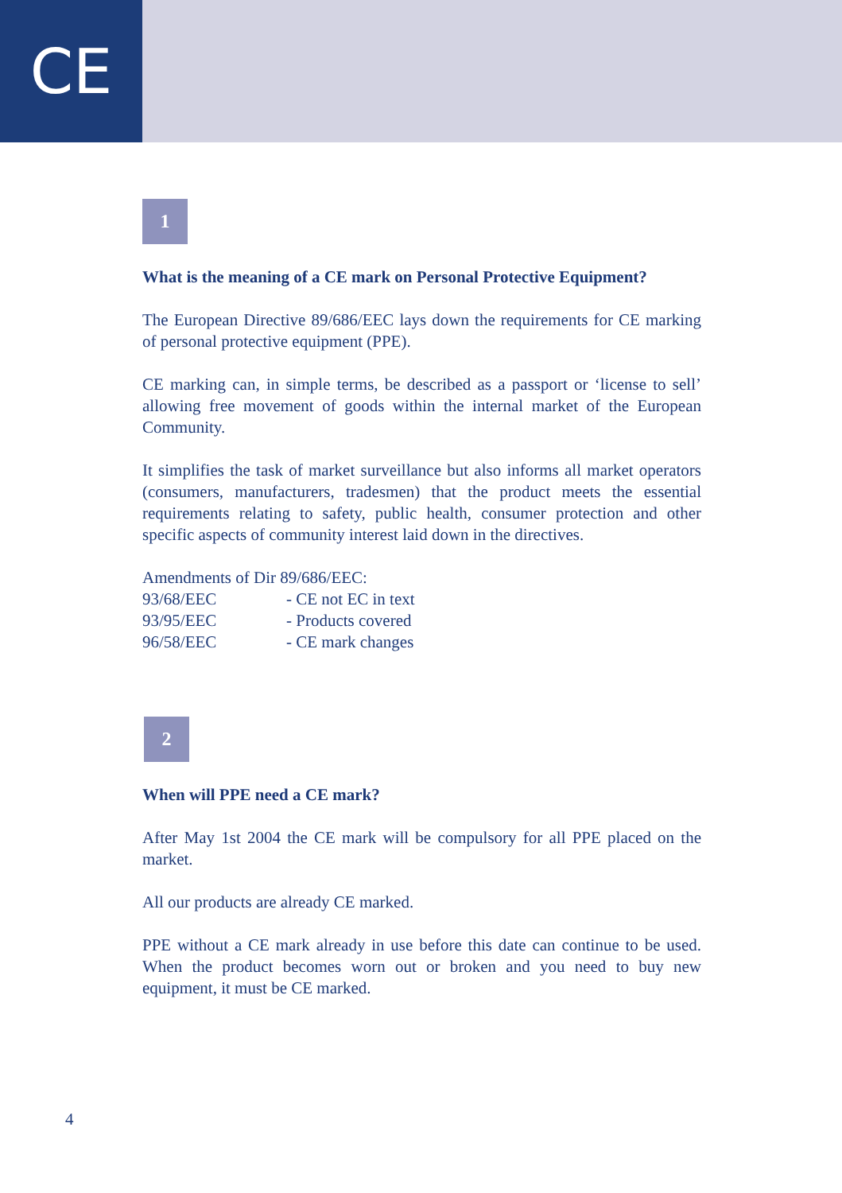CE
1
What is the meaning of a CE mark on Personal Protective Equipment?
The European Directive 89/686/EEC lays down the requirements for CE marking of personal protective equipment (PPE).
CE marking can, in simple terms, be described as a passport or ‘license to sell’ allowing free movement of goods within the internal market of the European Community.
It simplifies the task of market surveillance but also informs all market operators (consumers, manufacturers, tradesmen) that the product meets the essential requirements relating to safety, public health, consumer protection and other specific aspects of community interest laid down in the directives.
Amendments of Dir 89/686/EEC:
| 93/68/EEC | - CE not EC in text |
| 93/95/EEC | - Products covered |
| 96/58/EEC | - CE mark changes |
2
When will PPE need a CE mark?
After May 1st 2004 the CE mark will be compulsory for all PPE placed on the market.
All our products are already CE marked.
PPE without a CE mark already in use before this date can continue to be used. When the product becomes worn out or broken and you need to buy new equipment, it must be CE marked.
4